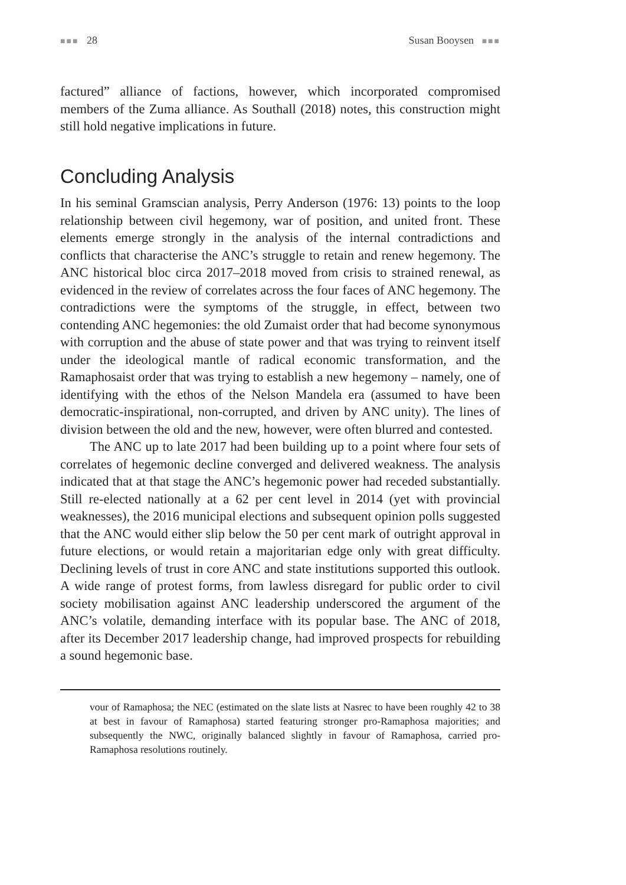■■■ 28 Susan Booysen ■■■
factured” alliance of factions, however, which incorporated compromised members of the Zuma alliance. As Southall (2018) notes, this construction might still hold negative implications in future.
Concluding Analysis
In his seminal Gramscian analysis, Perry Anderson (1976: 13) points to the loop relationship between civil hegemony, war of position, and united front. These elements emerge strongly in the analysis of the internal contradictions and conflicts that characterise the ANC’s struggle to retain and renew hegemony. The ANC historical bloc circa 2017–2018 moved from crisis to strained renewal, as evidenced in the review of correlates across the four faces of ANC hegemony. The contradictions were the symptoms of the struggle, in effect, between two contending ANC hegemonies: the old Zumaist order that had become synonymous with corruption and the abuse of state power and that was trying to reinvent itself under the ideological mantle of radical economic transformation, and the Ramaphosaist order that was trying to establish a new hegemony – namely, one of identifying with the ethos of the Nelson Mandela era (assumed to have been democratic-inspirational, non-corrupted, and driven by ANC unity). The lines of division between the old and the new, however, were often blurred and contested.
The ANC up to late 2017 had been building up to a point where four sets of correlates of hegemonic decline converged and delivered weakness. The analysis indicated that at that stage the ANC’s hegemonic power had receded substantially. Still re-elected nationally at a 62 per cent level in 2014 (yet with provincial weaknesses), the 2016 municipal elections and subsequent opinion polls suggested that the ANC would either slip below the 50 per cent mark of outright approval in future elections, or would retain a majoritarian edge only with great difficulty. Declining levels of trust in core ANC and state institutions supported this outlook. A wide range of protest forms, from lawless disregard for public order to civil society mobilisation against ANC leadership underscored the argument of the ANC’s volatile, demanding interface with its popular base. The ANC of 2018, after its December 2017 leadership change, had improved prospects for rebuilding a sound hegemonic base.
vour of Ramaphosa; the NEC (estimated on the slate lists at Nasrec to have been roughly 42 to 38 at best in favour of Ramaphosa) started featuring stronger pro-Ramaphosa majorities; and subsequently the NWC, originally balanced slightly in favour of Ramaphosa, carried pro-Ramaphosa resolutions routinely.